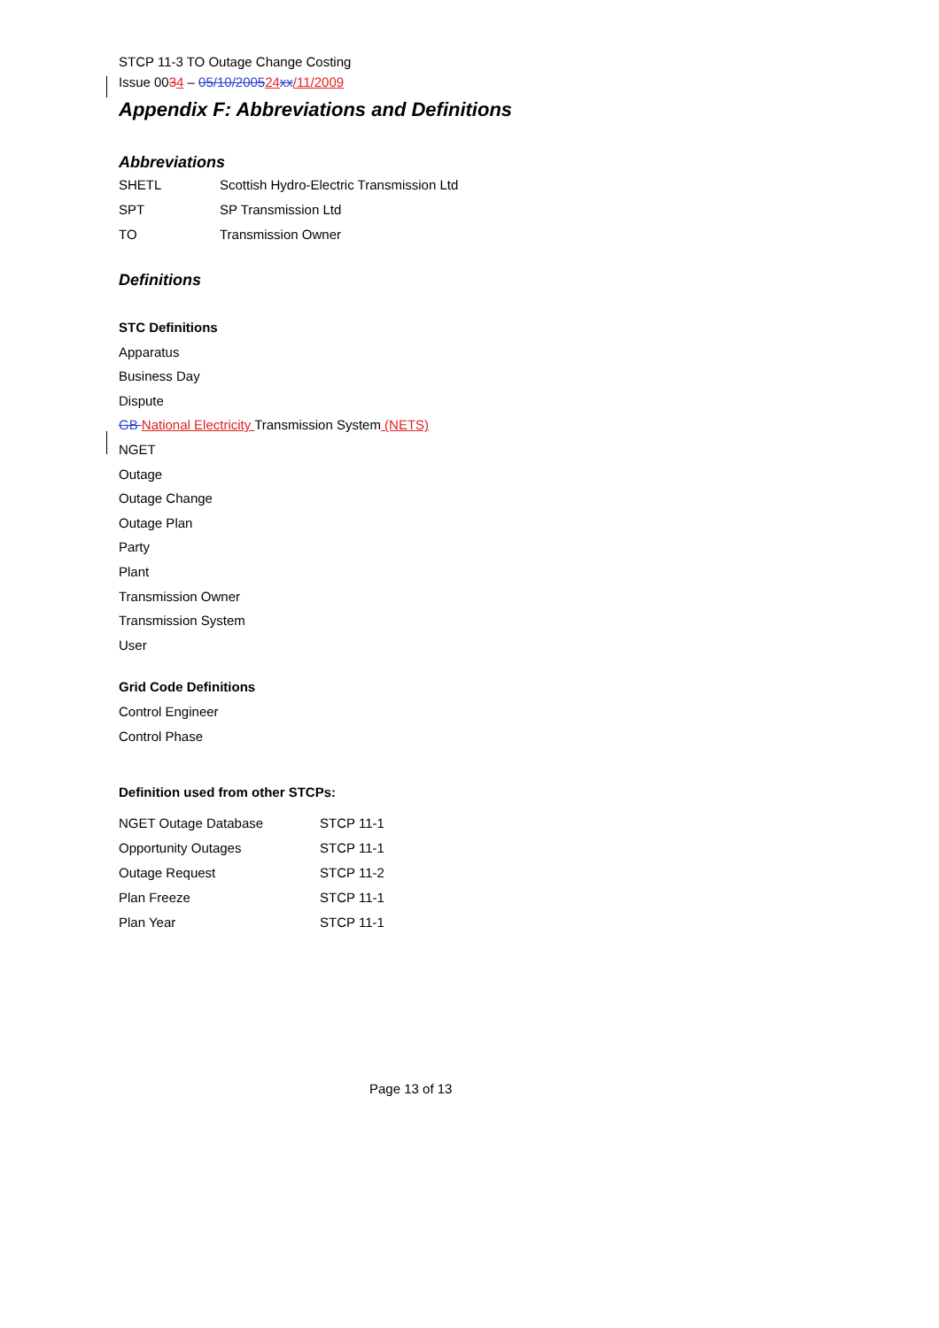STCP 11-3 TO Outage Change Costing
Issue 0034 – 05/10/200524 xx/11/2009
Appendix F: Abbreviations and Definitions
Abbreviations
| SHETL | Scottish Hydro-Electric Transmission Ltd |
| SPT | SP Transmission Ltd |
| TO | Transmission Owner |
Definitions
STC Definitions
Apparatus
Business Day
Dispute
GB National Electricity Transmission System (NETS)
NGET
Outage
Outage Change
Outage Plan
Party
Plant
Transmission Owner
Transmission System
User
Grid Code Definitions
Control Engineer
Control Phase
Definition used from other STCPs:
| NGET Outage Database | STCP 11-1 |
| Opportunity Outages | STCP 11-1 |
| Outage Request | STCP 11-2 |
| Plan Freeze | STCP 11-1 |
| Plan Year | STCP 11-1 |
Page 13 of 13